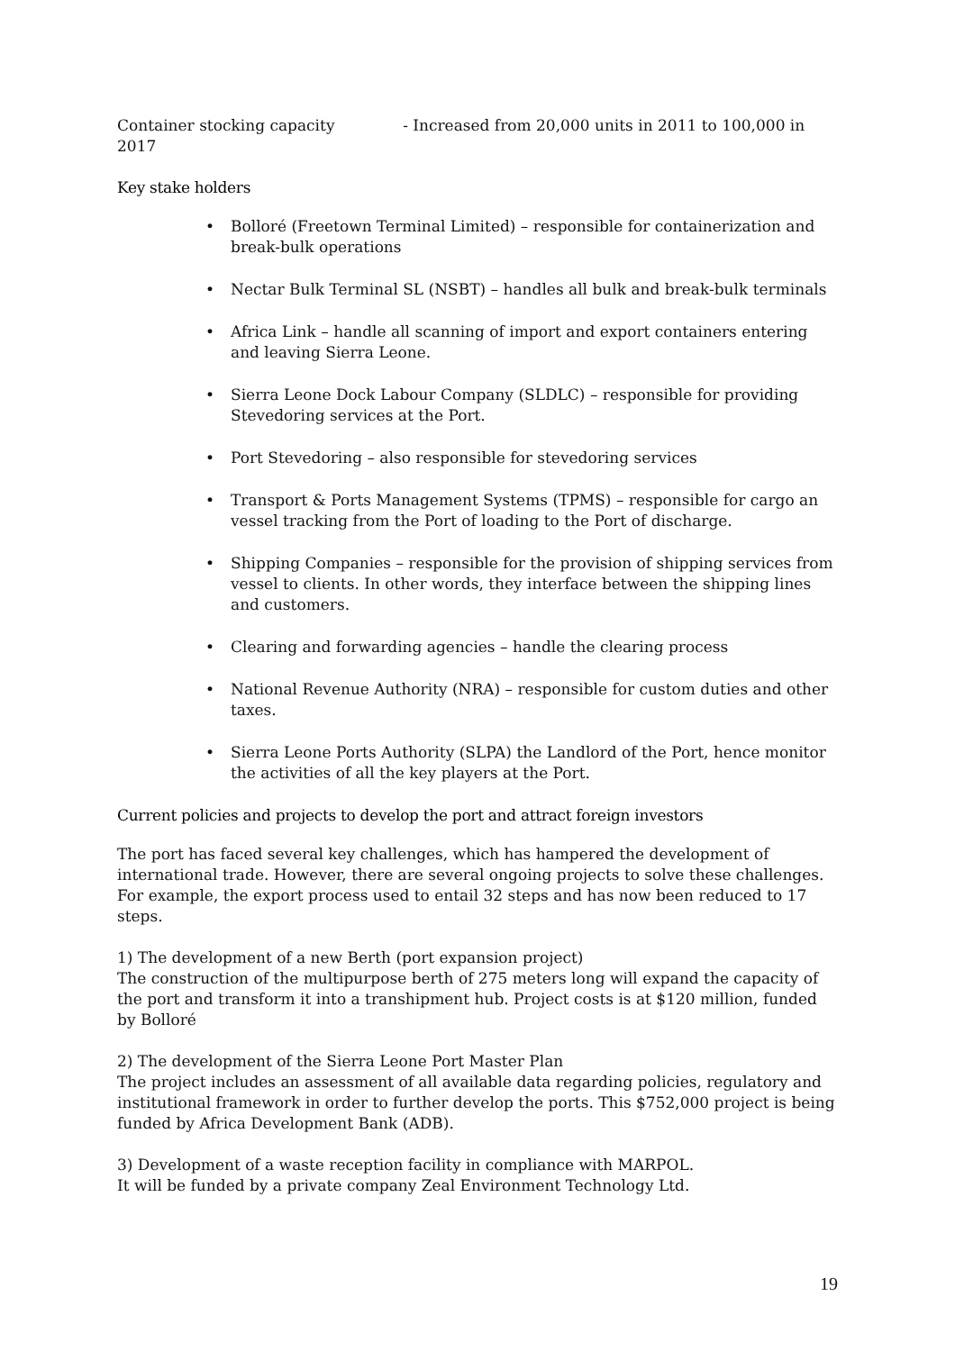Container stocking capacity - Increased from 20,000 units in 2011 to 100,000 in 2017
Key stake holders
• Bolloré (Freetown Terminal Limited) – responsible for containerization and break-bulk operations
• Nectar Bulk Terminal SL (NSBT) – handles all bulk and break-bulk terminals
• Africa Link – handle all scanning of import and export containers entering and leaving Sierra Leone.
• Sierra Leone Dock Labour Company (SLDLC) – responsible for providing Stevedoring services at the Port.
• Port Stevedoring – also responsible for stevedoring services
• Transport & Ports Management Systems (TPMS) – responsible for cargo an vessel tracking from the Port of loading to the Port of discharge.
• Shipping Companies – responsible for the provision of shipping services from vessel to clients. In other words, they interface between the shipping lines and customers.
• Clearing and forwarding agencies – handle the clearing process
• National Revenue Authority (NRA) – responsible for custom duties and other taxes.
• Sierra Leone Ports Authority (SLPA) the Landlord of the Port, hence monitor the activities of all the key players at the Port.
Current policies and projects to develop the port and attract foreign investors
The port has faced several key challenges, which has hampered the development of international trade. However, there are several ongoing projects to solve these challenges. For example, the export process used to entail 32 steps and has now been reduced to 17 steps.
1) The development of a new Berth (port expansion project)
The construction of the multipurpose berth of 275 meters long will expand the capacity of the port and transform it into a transhipment hub. Project costs is at $120 million, funded by Bolloré
2) The development of the Sierra Leone Port Master Plan
The project includes an assessment of all available data regarding policies, regulatory and institutional framework in order to further develop the ports. This $752,000 project is being funded by Africa Development Bank (ADB).
3) Development of a waste reception facility in compliance with MARPOL.
It will be funded by a private company Zeal Environment Technology Ltd.
19